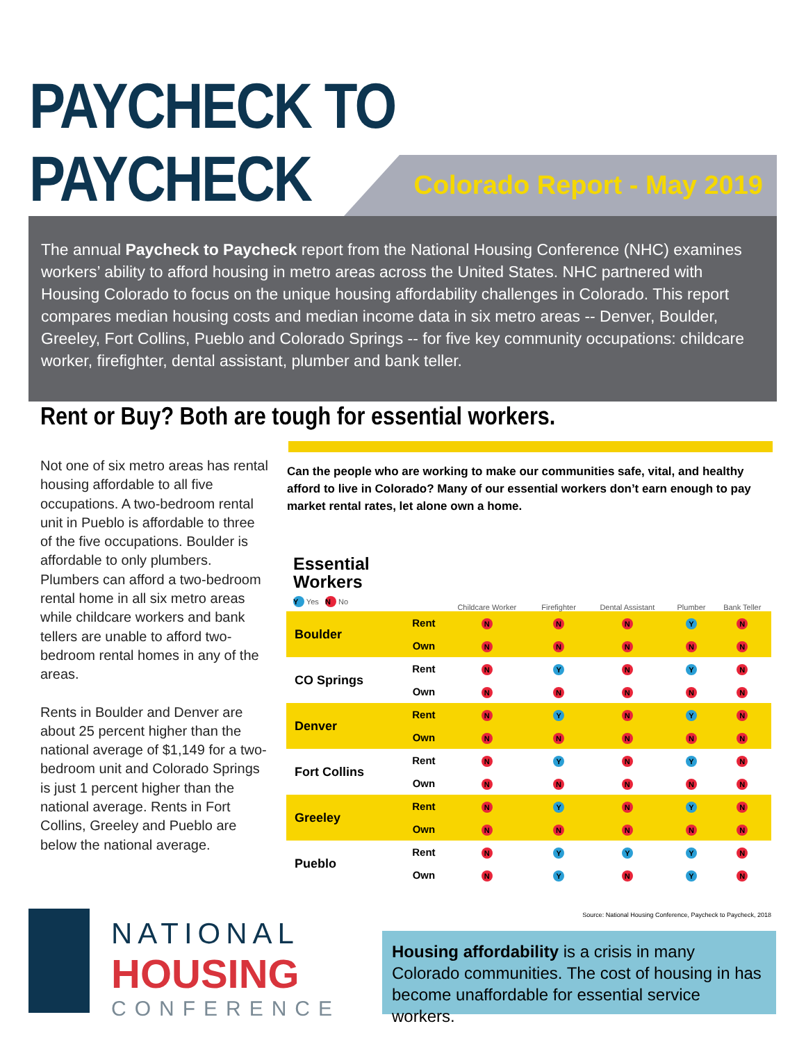PAYCHECK TO PAYCHECK
Colorado Report - May 2019
The annual Paycheck to Paycheck report from the National Housing Conference (NHC) examines workers’ ability to afford housing in metro areas across the United States. NHC partnered with Housing Colorado to focus on the unique housing affordability challenges in Colorado. This report compares median housing costs and median income data in six metro areas -- Denver, Boulder, Greeley, Fort Collins, Pueblo and Colorado Springs -- for five key community occupations: childcare worker, firefighter, dental assistant, plumber and bank teller.
Rent or Buy? Both are tough for essential workers.
Not one of six metro areas has rental housing affordable to all five occupations. A two-bedroom rental unit in Pueblo is affordable to three of the five occupations. Boulder is affordable to only plumbers. Plumbers can afford a two-bedroom rental home in all six metro areas while childcare workers and bank tellers are unable to afford two-bedroom rental homes in any of the areas.
Rents in Boulder and Denver are about 25 percent higher than the national average of $1,149 for a two-bedroom unit and Colorado Springs is just 1 percent higher than the national average. Rents in Fort Collins, Greeley and Pueblo are below the national average.
Can the people who are working to make our communities safe, vital, and healthy afford to live in Colorado? Many of our essential workers don’t earn enough to pay market rental rates, let alone own a home.
| Essential Workers Y Yes N No | | Childcare Worker | Firefighter | Dental Assistant | Plumber | Bank Teller |
| --- | --- | --- | --- | --- | --- | --- |
| Boulder | Rent | N | N | N | Y | N |
| | Own | N | N | N | N | N |
| CO Springs | Rent | N | Y | N | Y | N |
| | Own | N | N | N | N | N |
| Denver | Rent | N | Y | N | Y | N |
| | Own | N | N | N | N | N |
| Fort Collins | Rent | N | Y | N | Y | N |
| | Own | N | N | N | N | N |
| Greeley | Rent | N | Y | N | Y | N |
| | Own | N | N | N | N | N |
| Pueblo | Rent | N | Y | Y | Y | N |
| | Own | N | Y | N | Y | N |
Source: National Housing Conference, Paycheck to Paycheck, 2018
NATIONAL
HOUSING
CONFERENCE
Housing affordability is a crisis in many Colorado communities. The cost of housing in has become unaffordable for essential service workers.